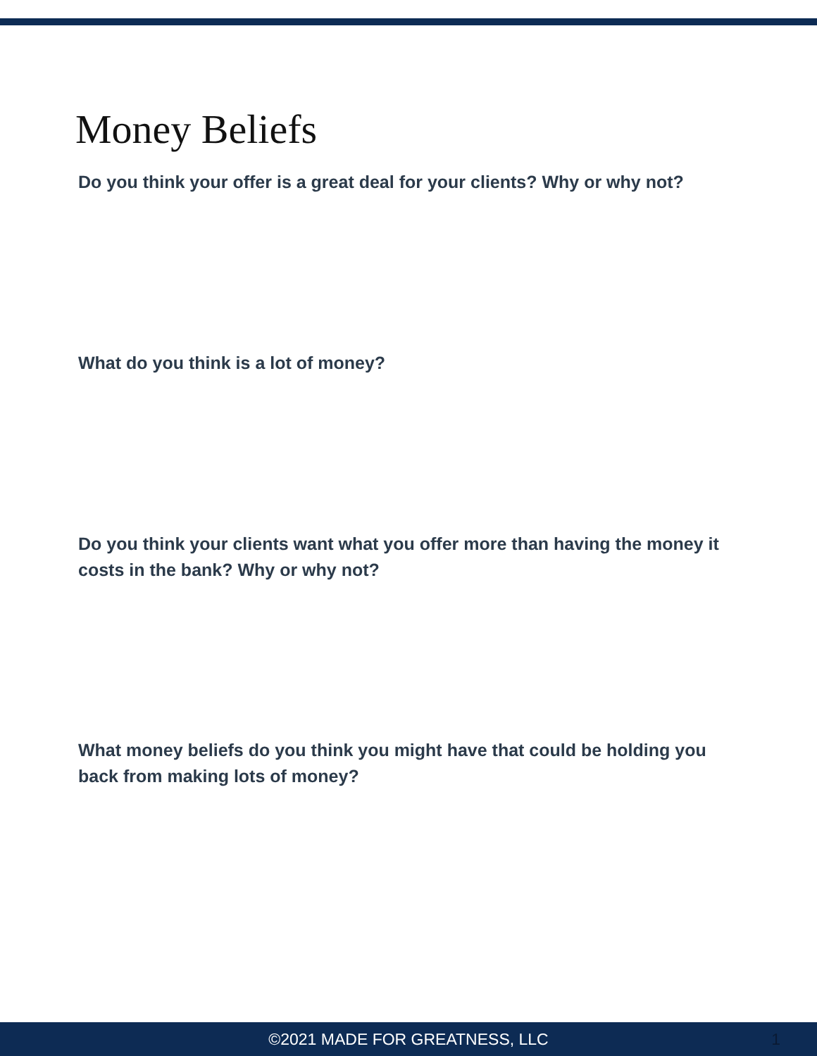Money Beliefs
Do you think your offer is a great deal for your clients? Why or why not?
What do you think is a lot of money?
Do you think your clients want what you offer more than having the money it costs in the bank? Why or why not?
What money beliefs do you think you might have that could be holding you back from making lots of money?
©2021 MADE FOR GREATNESS, LLC 1